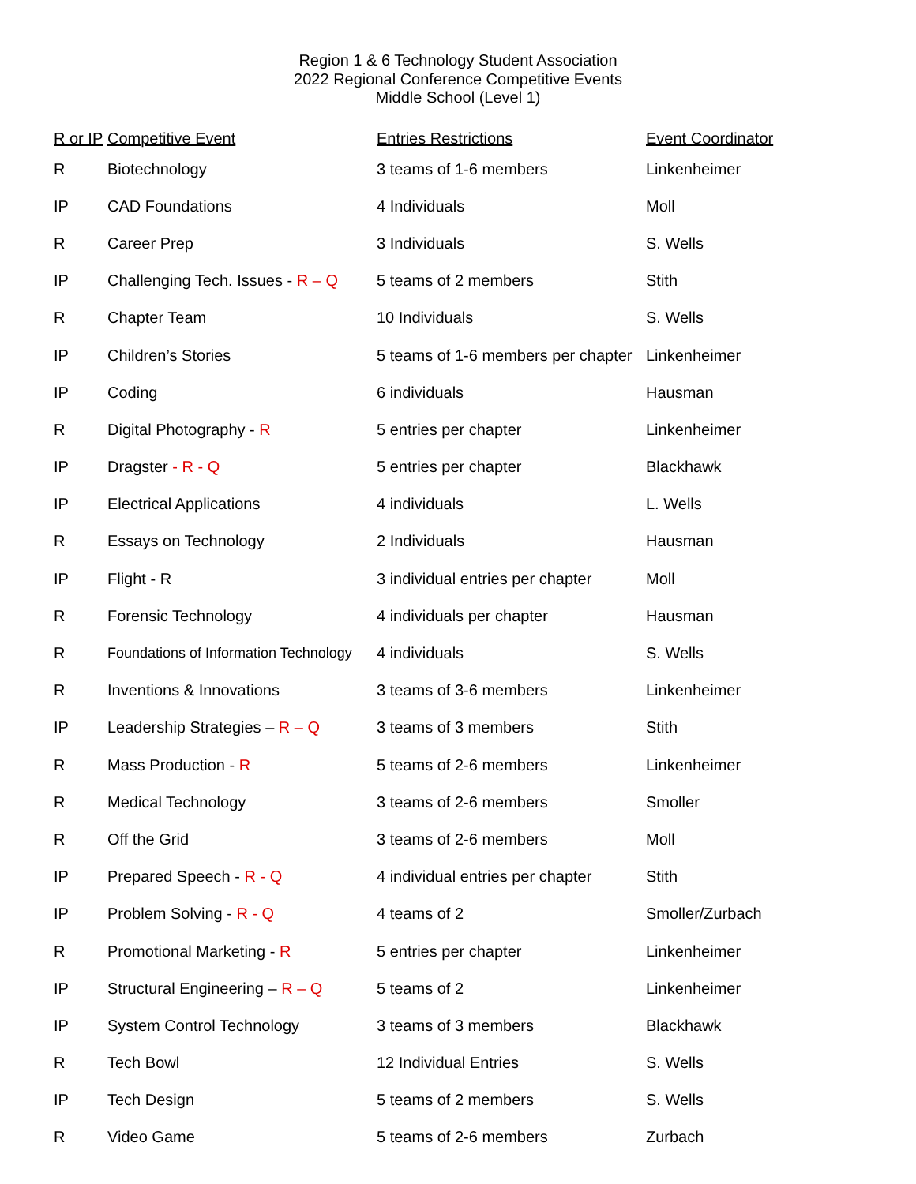Region 1 & 6 Technology Student Association
2022 Regional Conference Competitive Events
Middle School (Level 1)
| R or IP | Competitive Event | Entries Restrictions | Event Coordinator |
| --- | --- | --- | --- |
| R | Biotechnology | 3 teams of 1-6 members | Linkenheimer |
| IP | CAD Foundations | 4 Individuals | Moll |
| R | Career Prep | 3 Individuals | S. Wells |
| IP | Challenging Tech. Issues - R – Q | 5 teams of 2 members | Stith |
| R | Chapter Team | 10 Individuals | S. Wells |
| IP | Children’s Stories | 5 teams of 1-6 members per chapter | Linkenheimer |
| IP | Coding | 6 individuals | Hausman |
| R | Digital Photography - R | 5 entries per chapter | Linkenheimer |
| IP | Dragster - R - Q | 5 entries per chapter | Blackhawk |
| IP | Electrical Applications | 4 individuals | L. Wells |
| R | Essays on Technology | 2 Individuals | Hausman |
| IP | Flight - R | 3 individual entries per chapter | Moll |
| R | Forensic Technology | 4 individuals per chapter | Hausman |
| R | Foundations of Information Technology | 4 individuals | S. Wells |
| R | Inventions & Innovations | 3 teams of 3-6 members | Linkenheimer |
| IP | Leadership Strategies – R – Q | 3 teams of 3 members | Stith |
| R | Mass Production - R | 5 teams of 2-6 members | Linkenheimer |
| R | Medical Technology | 3 teams of 2-6 members | Smoller |
| R | Off the Grid | 3 teams of 2-6 members | Moll |
| IP | Prepared Speech - R - Q | 4 individual entries per chapter | Stith |
| IP | Problem Solving - R - Q | 4 teams of 2 | Smoller/Zurbach |
| R | Promotional Marketing - R | 5 entries per chapter | Linkenheimer |
| IP | Structural Engineering – R – Q | 5 teams of 2 | Linkenheimer |
| IP | System Control Technology | 3 teams of 3 members | Blackhawk |
| R | Tech Bowl | 12 Individual Entries | S. Wells |
| IP | Tech Design | 5 teams of 2 members | S. Wells |
| R | Video Game | 5 teams of 2-6 members | Zurbach |